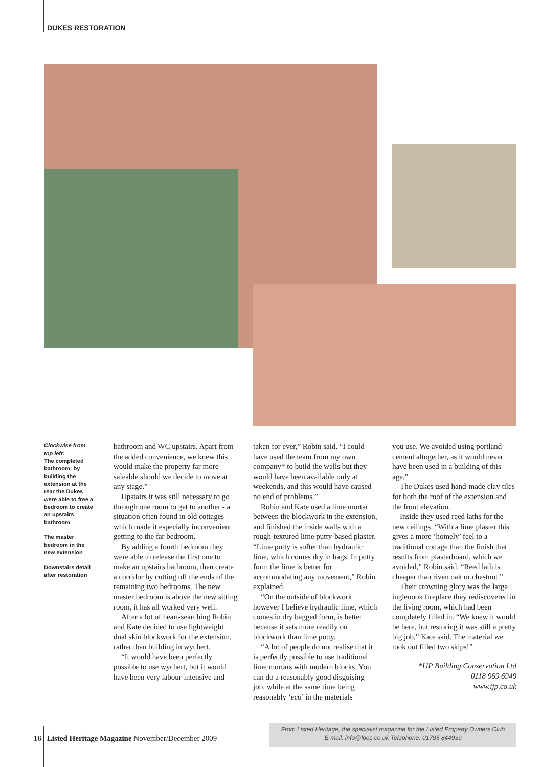DUKES RESTORATION
Clockwise from top left:
The completed bathroom: by building the extension at the rear the Dukes were able to free a bedroom to create an upstairs bathroom
The master bedroom in the new extension
Downstairs detail after restoration
bathroom and WC upstairs. Apart from the added convenience, we knew this would make the property far more saleable should we decide to move at any stage.”
Upstairs it was still necessary to go through one room to get to another - a situation often found in old cottages - which made it especially inconvenient getting to the far bedroom.
By adding a fourth bedroom they were able to release the first one to make an upstairs bathroom, then create a corridor by cutting off the ends of the remaining two bedrooms. The new master bedroom is above the new sitting room, it has all worked very well.
After a lot of heart-searching Robin and Kate decided to use lightweight dual skin blockwork for the extension, rather than building in wychert.
“It would have been perfectly possible to use wychert, but it would have been very labour-intensive and
taken for ever,” Robin said. “I could have used the team from my own company* to build the walls but they would have been available only at weekends, and this would have caused no end of problems.”
Robin and Kate used a lime mortar between the blockwork in the extension, and finished the inside walls with a rough-textured lime putty-based plaster. “Lime putty is softer than hydraulic lime, which comes dry in bags. In putty form the lime is better for accommodating any movement,” Robin explained.
“On the outside of blockwork however I believe hydraulic lime, which comes in dry bagged form, is better because it sets more readily on blockwork than lime putty.
“A lot of people do not realise that it is perfectly possible to use traditional lime mortars with modern blocks. You can do a reasonably good disguising job, while at the same time being reasonably ‘eco’ in the materials
you use. We avoided using portland cement altogether, as it would never have been used in a building of this age.”
The Dukes used hand-made clay tiles for both the roof of the extension and the front elevation.
Inside they used reed laths for the new ceilings. “With a lime plaster this gives a more ‘homely’ feel to a traditional cottage than the finish that results from plasterboard, which we avoided,” Robin said. “Reed lath is cheaper than riven oak or chestnut.”
Their crowning glory was the large inglenook fireplace they rediscovered in the living room, which had been completely filled in. “We knew it would be here, but restoring it was still a pretty big job,” Kate said. The material we took out filled two skips!”
*IJP Building Conservation Ltd
0118 969 6949
www.ijp.co.uk
16 | Listed Heritage Magazine November/December 2009
From Listed Heritage, the specialist magazine for the Listed Property Owners Club
E-mail: info@lpoc.co.uk Telephone: 01795 844939